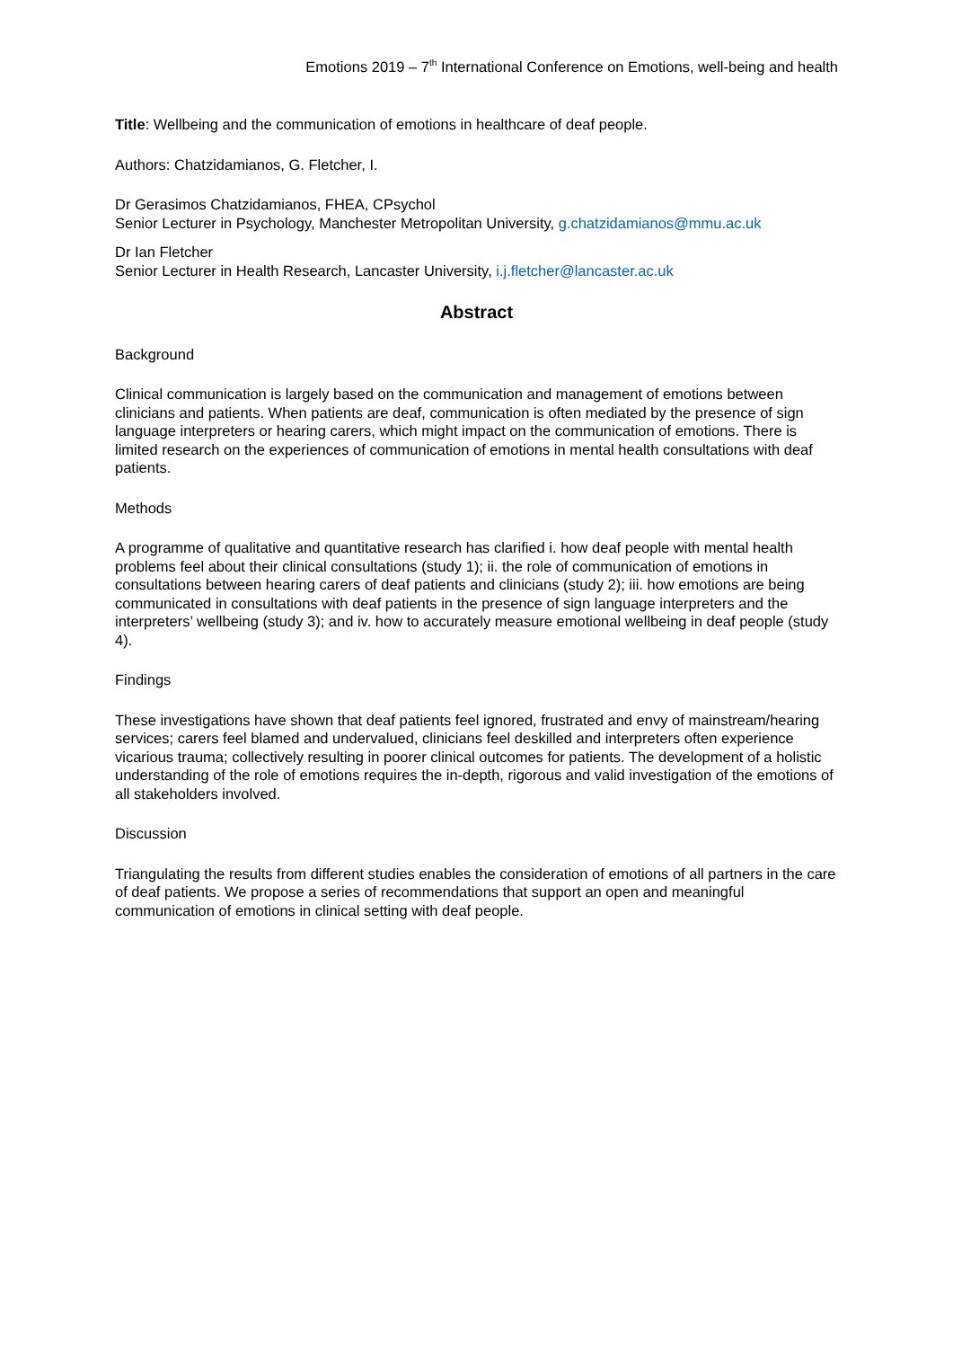Emotions 2019 – 7<sup>th</sup> International Conference on Emotions, well-being and health
Title: Wellbeing and the communication of emotions in healthcare of deaf people.
Authors: Chatzidamianos, G. Fletcher, I.
Dr Gerasimos Chatzidamianos, FHEA, CPsychol
Senior Lecturer in Psychology, Manchester Metropolitan University, g.chatzidamianos@mmu.ac.uk
Dr Ian Fletcher
Senior Lecturer in Health Research, Lancaster University, i.j.fletcher@lancaster.ac.uk
Abstract
Background
Clinical communication is largely based on the communication and management of emotions between clinicians and patients. When patients are deaf, communication is often mediated by the presence of sign language interpreters or hearing carers, which might impact on the communication of emotions. There is limited research on the experiences of communication of emotions in mental health consultations with deaf patients.
Methods
A programme of qualitative and quantitative research has clarified i. how deaf people with mental health problems feel about their clinical consultations (study 1); ii. the role of communication of emotions in consultations between hearing carers of deaf patients and clinicians (study 2); iii. how emotions are being communicated in consultations with deaf patients in the presence of sign language interpreters and the interpreters’ wellbeing (study 3); and iv. how to accurately measure emotional wellbeing in deaf people (study 4).
Findings
These investigations have shown that deaf patients feel ignored, frustrated and envy of mainstream/hearing services; carers feel blamed and undervalued, clinicians feel deskilled and interpreters often experience vicarious trauma; collectively resulting in poorer clinical outcomes for patients. The development of a holistic understanding of the role of emotions requires the in-depth, rigorous and valid investigation of the emotions of all stakeholders involved.
Discussion
Triangulating the results from different studies enables the consideration of emotions of all partners in the care of deaf patients. We propose a series of recommendations that support an open and meaningful communication of emotions in clinical setting with deaf people.